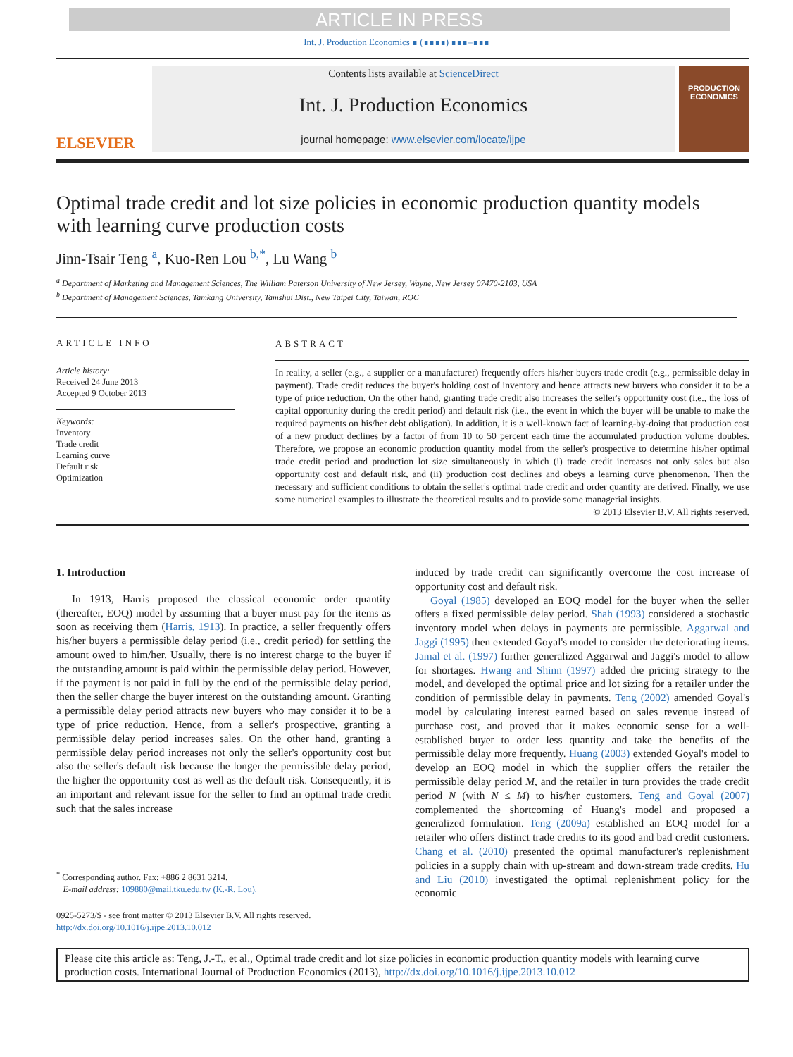ARTICLE IN PRESS
Int. J. Production Economics ∎ (∎∎∎∎) ∎∎∎–∎∎∎
ELSEVIER
Contents lists available at ScienceDirect
Int. J. Production Economics
journal homepage: www.elsevier.com/locate/ijpe
PRODUCTION ECONOMICS
Optimal trade credit and lot size policies in economic production quantity models with learning curve production costs
Jinn-Tsair Teng <sup>a</sup>, Kuo-Ren Lou <sup>b,*</sup>, Lu Wang <sup>b</sup>
<sup>a</sup> Department of Marketing and Management Sciences, The William Paterson University of New Jersey, Wayne, New Jersey 07470-2103, USA
<sup>b</sup> Department of Management Sciences, Tamkang University, Tamshui Dist., New Taipei City, Taiwan, ROC
ARTICLE INFO
Article history:
Received 24 June 2013
Accepted 9 October 2013
Keywords:
Inventory
Trade credit
Learning curve
Default risk
Optimization
ABSTRACT
In reality, a seller (e.g., a supplier or a manufacturer) frequently offers his/her buyers trade credit (e.g., permissible delay in payment). Trade credit reduces the buyer's holding cost of inventory and hence attracts new buyers who consider it to be a type of price reduction. On the other hand, granting trade credit also increases the seller's opportunity cost (i.e., the loss of capital opportunity during the credit period) and default risk (i.e., the event in which the buyer will be unable to make the required payments on his/her debt obligation). In addition, it is a well-known fact of learning-by-doing that production cost of a new product declines by a factor of from 10 to 50 percent each time the accumulated production volume doubles. Therefore, we propose an economic production quantity model from the seller's prospective to determine his/her optimal trade credit period and production lot size simultaneously in which (i) trade credit increases not only sales but also opportunity cost and default risk, and (ii) production cost declines and obeys a learning curve phenomenon. Then the necessary and sufficient conditions to obtain the seller's optimal trade credit and order quantity are derived. Finally, we use some numerical examples to illustrate the theoretical results and to provide some managerial insights.
© 2013 Elsevier B.V. All rights reserved.
1. Introduction
In 1913, Harris proposed the classical economic order quantity (thereafter, EOQ) model by assuming that a buyer must pay for the items as soon as receiving them (Harris, 1913). In practice, a seller frequently offers his/her buyers a permissible delay period (i.e., credit period) for settling the amount owed to him/her. Usually, there is no interest charge to the buyer if the outstanding amount is paid within the permissible delay period. However, if the payment is not paid in full by the end of the permissible delay period, then the seller charge the buyer interest on the outstanding amount. Granting a permissible delay period attracts new buyers who may consider it to be a type of price reduction. Hence, from a seller's prospective, granting a permissible delay period increases sales. On the other hand, granting a permissible delay period increases not only the seller's opportunity cost but also the seller's default risk because the longer the permissible delay period, the higher the opportunity cost as well as the default risk. Consequently, it is an important and relevant issue for the seller to find an optimal trade credit such that the sales increase
<sup>*</sup> Corresponding author. Fax: +886 2 8631 3214.
E-mail address: 109880@mail.tku.edu.tw (K.-R. Lou).
0925-5273/$ - see front matter © 2013 Elsevier B.V. All rights reserved.
http://dx.doi.org/10.1016/j.ijpe.2013.10.012
induced by trade credit can significantly overcome the cost increase of opportunity cost and default risk.
Goyal (1985) developed an EOQ model for the buyer when the seller offers a fixed permissible delay period. Shah (1993) considered a stochastic inventory model when delays in payments are permissible. Aggarwal and Jaggi (1995) then extended Goyal's model to consider the deteriorating items. Jamal et al. (1997) further generalized Aggarwal and Jaggi's model to allow for shortages. Hwang and Shinn (1997) added the pricing strategy to the model, and developed the optimal price and lot sizing for a retailer under the condition of permissible delay in payments. Teng (2002) amended Goyal's model by calculating interest earned based on sales revenue instead of purchase cost, and proved that it makes economic sense for a well-established buyer to order less quantity and take the benefits of the permissible delay more frequently. Huang (2003) extended Goyal's model to develop an EOQ model in which the supplier offers the retailer the permissible delay period M, and the retailer in turn provides the trade credit period N (with N ≤ M) to his/her customers. Teng and Goyal (2007) complemented the shortcoming of Huang's model and proposed a generalized formulation. Teng (2009a) established an EOQ model for a retailer who offers distinct trade credits to its good and bad credit customers. Chang et al. (2010) presented the optimal manufacturer's replenishment policies in a supply chain with up-stream and down-stream trade credits. Hu and Liu (2010) investigated the optimal replenishment policy for the economic
Please cite this article as: Teng, J.-T., et al., Optimal trade credit and lot size policies in economic production quantity models with learning curve production costs. International Journal of Production Economics (2013), http://dx.doi.org/10.1016/j.ijpe.2013.10.012